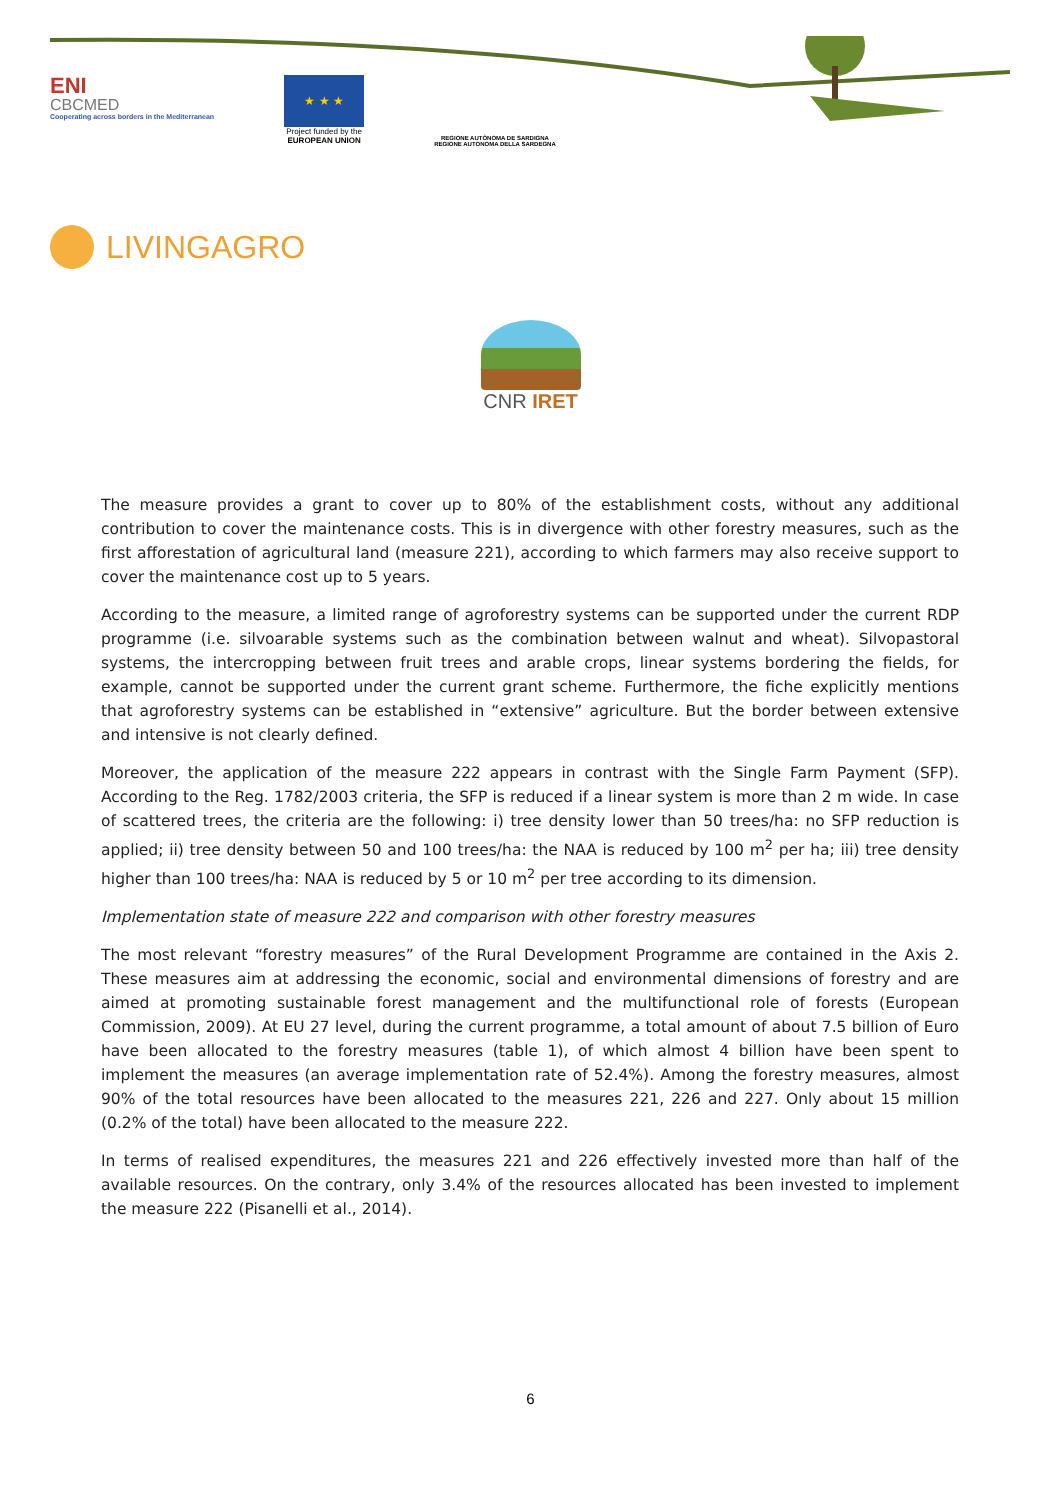ENI
CBCMED
Cooperating across borders in the Mediterranean
★ ★ ★
Project funded by the
EUROPEAN UNION
REGIONE AUTÒNOMA DE SARDIGNA
REGIONE AUTONOMA DELLA SARDEGNA
LIVINGAGRO
CNR IRET
The measure provides a grant to cover up to 80% of the establishment costs, without any additional contribution to cover the maintenance costs. This is in divergence with other forestry measures, such as the first afforestation of agricultural land (measure 221), according to which farmers may also receive support to cover the maintenance cost up to 5 years.
According to the measure, a limited range of agroforestry systems can be supported under the current RDP programme (i.e. silvoarable systems such as the combination between walnut and wheat). Silvopastoral systems, the intercropping between fruit trees and arable crops, linear systems bordering the fields, for example, cannot be supported under the current grant scheme. Furthermore, the fiche explicitly mentions that agroforestry systems can be established in “extensive” agriculture. But the border between extensive and intensive is not clearly defined.
Moreover, the application of the measure 222 appears in contrast with the Single Farm Payment (SFP). According to the Reg. 1782/2003 criteria, the SFP is reduced if a linear system is more than 2 m wide. In case of scattered trees, the criteria are the following: i) tree density lower than 50 trees/ha: no SFP reduction is applied; ii) tree density between 50 and 100 trees/ha: the NAA is reduced by 100 m<sup>2</sup> per ha; iii) tree density higher than 100 trees/ha: NAA is reduced by 5 or 10 m<sup>2</sup> per tree according to its dimension.
Implementation state of measure 222 and comparison with other forestry measures
The most relevant “forestry measures” of the Rural Development Programme are contained in the Axis 2. These measures aim at addressing the economic, social and environmental dimensions of forestry and are aimed at promoting sustainable forest management and the multifunctional role of forests (European Commission, 2009). At EU 27 level, during the current programme, a total amount of about 7.5 billion of Euro have been allocated to the forestry measures (table 1), of which almost 4 billion have been spent to implement the measures (an average implementation rate of 52.4%). Among the forestry measures, almost 90% of the total resources have been allocated to the measures 221, 226 and 227. Only about 15 million (0.2% of the total) have been allocated to the measure 222.
In terms of realised expenditures, the measures 221 and 226 effectively invested more than half of the available resources. On the contrary, only 3.4% of the resources allocated has been invested to implement the measure 222 (Pisanelli et al., 2014).
6